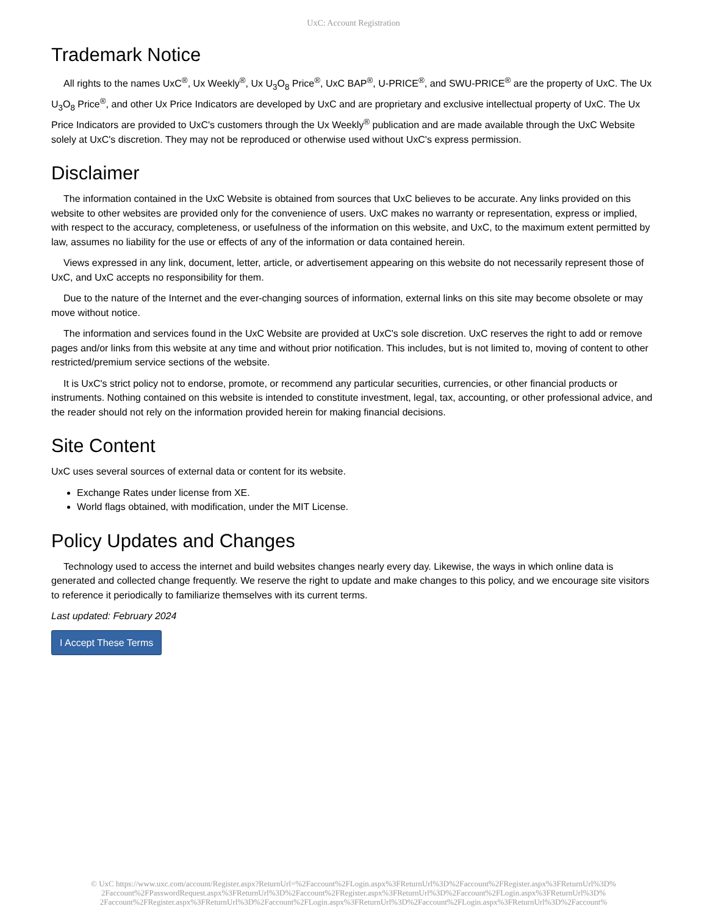UxC: Account Registration
Trademark Notice
All rights to the names UxC<sup>®</sup>, Ux Weekly<sup>®</sup>, Ux U<sub>3</sub>O<sub>8</sub> Price<sup>®</sup>, UxC BAP<sup>®</sup>, U-PRICE<sup>®</sup>, and SWU-PRICE<sup>®</sup> are the property of UxC. The Ux U<sub>3</sub>O<sub>8</sub> Price<sup>®</sup>, and other Ux Price Indicators are developed by UxC and are proprietary and exclusive intellectual property of UxC. The Ux Price Indicators are provided to UxC's customers through the Ux Weekly<sup>®</sup> publication and are made available through the UxC Website solely at UxC's discretion. They may not be reproduced or otherwise used without UxC's express permission.
Disclaimer
The information contained in the UxC Website is obtained from sources that UxC believes to be accurate. Any links provided on this website to other websites are provided only for the convenience of users. UxC makes no warranty or representation, express or implied, with respect to the accuracy, completeness, or usefulness of the information on this website, and UxC, to the maximum extent permitted by law, assumes no liability for the use or effects of any of the information or data contained herein.
Views expressed in any link, document, letter, article, or advertisement appearing on this website do not necessarily represent those of UxC, and UxC accepts no responsibility for them.
Due to the nature of the Internet and the ever-changing sources of information, external links on this site may become obsolete or may move without notice.
The information and services found in the UxC Website are provided at UxC's sole discretion. UxC reserves the right to add or remove pages and/or links from this website at any time and without prior notification. This includes, but is not limited to, moving of content to other restricted/premium service sections of the website.
It is UxC's strict policy not to endorse, promote, or recommend any particular securities, currencies, or other financial products or instruments. Nothing contained on this website is intended to constitute investment, legal, tax, accounting, or other professional advice, and the reader should not rely on the information provided herein for making financial decisions.
Site Content
UxC uses several sources of external data or content for its website.
Exchange Rates under license from XE.
World flags obtained, with modification, under the MIT License.
Policy Updates and Changes
Technology used to access the internet and build websites changes nearly every day. Likewise, the ways in which online data is generated and collected change frequently. We reserve the right to update and make changes to this policy, and we encourage site visitors to reference it periodically to familiarize themselves with its current terms.
Last updated: February 2024
I Accept These Terms
© UxC https://www.uxc.com/account/Register.aspx?ReturnUrl=%2Faccount%2FLogin.aspx%3FReturnUrl%3D%2Faccount%2FRegister.aspx%3FReturnUrl%3D%
2Faccount%2FPasswordRequest.aspx%3FReturnUrl%3D%2Faccount%2FRegister.aspx%3FReturnUrl%3D%2Faccount%2FLogin.aspx%3FReturnUrl%3D%
2Faccount%2FRegister.aspx%3FReturnUrl%3D%2Faccount%2FLogin.aspx%3FReturnUrl%3D%2Faccount%2FLogin.aspx%3FReturnUrl%3D%2Faccount%